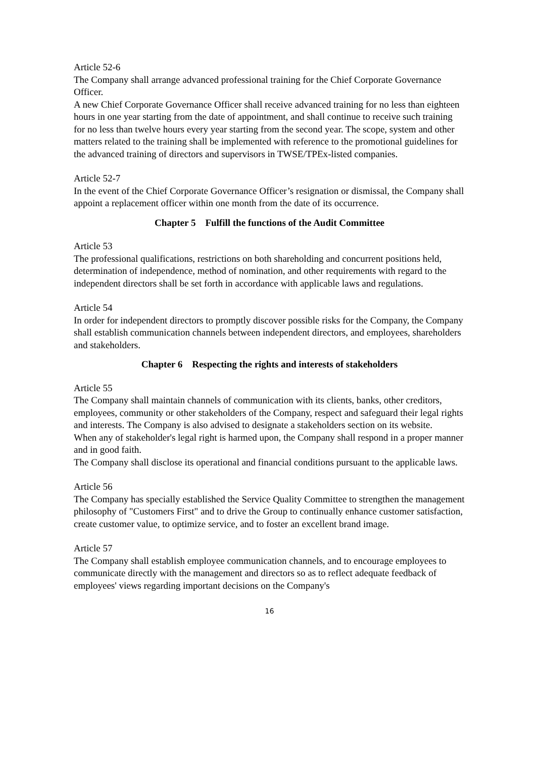Article 52-6
The Company shall arrange advanced professional training for the Chief Corporate Governance Officer.
A new Chief Corporate Governance Officer shall receive advanced training for no less than eighteen hours in one year starting from the date of appointment, and shall continue to receive such training for no less than twelve hours every year starting from the second year. The scope, system and other matters related to the training shall be implemented with reference to the promotional guidelines for the advanced training of directors and supervisors in TWSE/TPEx-listed companies.
Article 52-7
In the event of the Chief Corporate Governance Officer’s resignation or dismissal, the Company shall appoint a replacement officer within one month from the date of its occurrence.
Chapter 5 Fulfill the functions of the Audit Committee
Article 53
The professional qualifications, restrictions on both shareholding and concurrent positions held, determination of independence, method of nomination, and other requirements with regard to the independent directors shall be set forth in accordance with applicable laws and regulations.
Article 54
In order for independent directors to promptly discover possible risks for the Company, the Company shall establish communication channels between independent directors, and employees, shareholders and stakeholders.
Chapter 6 Respecting the rights and interests of stakeholders
Article 55
The Company shall maintain channels of communication with its clients, banks, other creditors, employees, community or other stakeholders of the Company, respect and safeguard their legal rights and interests. The Company is also advised to designate a stakeholders section on its website.
When any of stakeholder's legal right is harmed upon, the Company shall respond in a proper manner and in good faith.
The Company shall disclose its operational and financial conditions pursuant to the applicable laws.
Article 56
The Company has specially established the Service Quality Committee to strengthen the management philosophy of "Customers First" and to drive the Group to continually enhance customer satisfaction, create customer value, to optimize service, and to foster an excellent brand image.
Article 57
The Company shall establish employee communication channels, and to encourage employees to communicate directly with the management and directors so as to reflect adequate feedback of employees' views regarding important decisions on the Company's
16